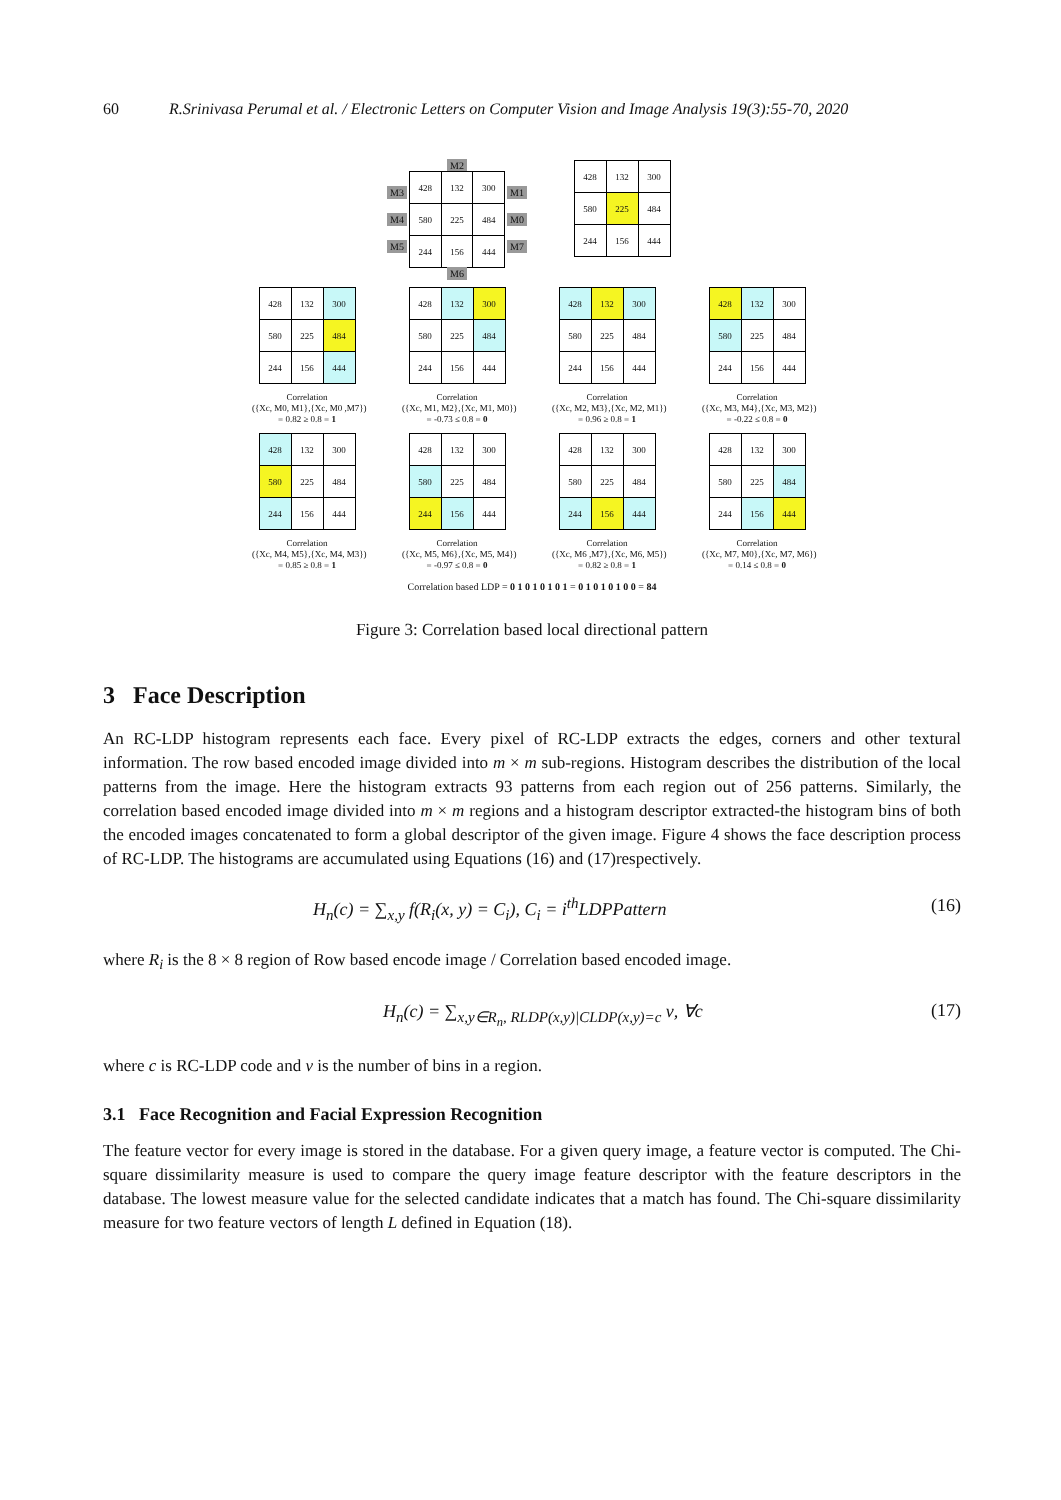60 R.Srinivasa Perumal et al. / Electronic Letters on Computer Vision and Image Analysis 19(3):55-70, 2020
M2
M3
M4
M5
| 428 | 132 | 300 |
| 580 | 225 | 484 |
| 244 | 156 | 444 |
M1
M0
M7
M6
| 428 | 132 | 300 |
| 580 | 225 | 484 |
| 244 | 156 | 444 |
| 428 | 132 | 300 |
| 580 | 225 | 484 |
| 244 | 156 | 444 |
Correlation
({Xc, M0, M1},{Xc, M0 ,M7})
= 0.82 ≥ 0.8 = 1
| 428 | 132 | 300 |
| 580 | 225 | 484 |
| 244 | 156 | 444 |
Correlation
({Xc, M1, M2},{Xc, M1, M0})
= -0.73 ≤ 0.8 = 0
| 428 | 132 | 300 |
| 580 | 225 | 484 |
| 244 | 156 | 444 |
Correlation
({Xc, M2, M3},{Xc, M2, M1})
= 0.96 ≥ 0.8 = 1
| 428 | 132 | 300 |
| 580 | 225 | 484 |
| 244 | 156 | 444 |
Correlation
({Xc, M3, M4},{Xc, M3, M2})
= -0.22 ≤ 0.8 = 0
| 428 | 132 | 300 |
| 580 | 225 | 484 |
| 244 | 156 | 444 |
Correlation
({Xc, M4, M5},{Xc, M4, M3})
= 0.85 ≥ 0.8 = 1
| 428 | 132 | 300 |
| 580 | 225 | 484 |
| 244 | 156 | 444 |
Correlation
({Xc, M5, M6},{Xc, M5, M4})
= -0.97 ≤ 0.8 = 0
| 428 | 132 | 300 |
| 580 | 225 | 484 |
| 244 | 156 | 444 |
Correlation
({Xc, M6 ,M7},{Xc, M6, M5})
= 0.82 ≥ 0.8 = 1
| 428 | 132 | 300 |
| 580 | 225 | 484 |
| 244 | 156 | 444 |
Correlation
({Xc, M7, M0},{Xc, M7, M6})
= 0.14 ≤ 0.8 = 0
Correlation based LDP = 0 1 0 1 0 1 0 1 = 0 1 0 1 0 1 0 0 = 84
Figure 3: Correlation based local directional pattern
3 Face Description
An RC-LDP histogram represents each face. Every pixel of RC-LDP extracts the edges, corners and other textural information. The row based encoded image divided into m × m sub-regions. Histogram describes the distribution of the local patterns from the image. Here the histogram extracts 93 patterns from each region out of 256 patterns. Similarly, the correlation based encoded image divided into m × m regions and a histogram descriptor extracted-the histogram bins of both the encoded images concatenated to form a global descriptor of the given image. Figure 4 shows the face description process of RC-LDP. The histograms are accumulated using Equations (16) and (17)respectively.
H<sub>n</sub>(c) = ∑<sub>x,y</sub> f(R<sub>i</sub>(x, y) = C<sub>i</sub>), C<sub>i</sub> = i<sup>th</sup>LDPPattern (16)
where R<sub>i</sub> is the 8 × 8 region of Row based encode image / Correlation based encoded image.
H<sub>n</sub>(c) = ∑<sub>x,y∈R<sub>n</sub>, RLDP(x,y)|CLDP(x,y)=c</sub> ν, ∀c (17)
where c is RC-LDP code and ν is the number of bins in a region.
3.1 Face Recognition and Facial Expression Recognition
The feature vector for every image is stored in the database. For a given query image, a feature vector is computed. The Chi-square dissimilarity measure is used to compare the query image feature descriptor with the feature descriptors in the database. The lowest measure value for the selected candidate indicates that a match has found. The Chi-square dissimilarity measure for two feature vectors of length L defined in Equation (18).